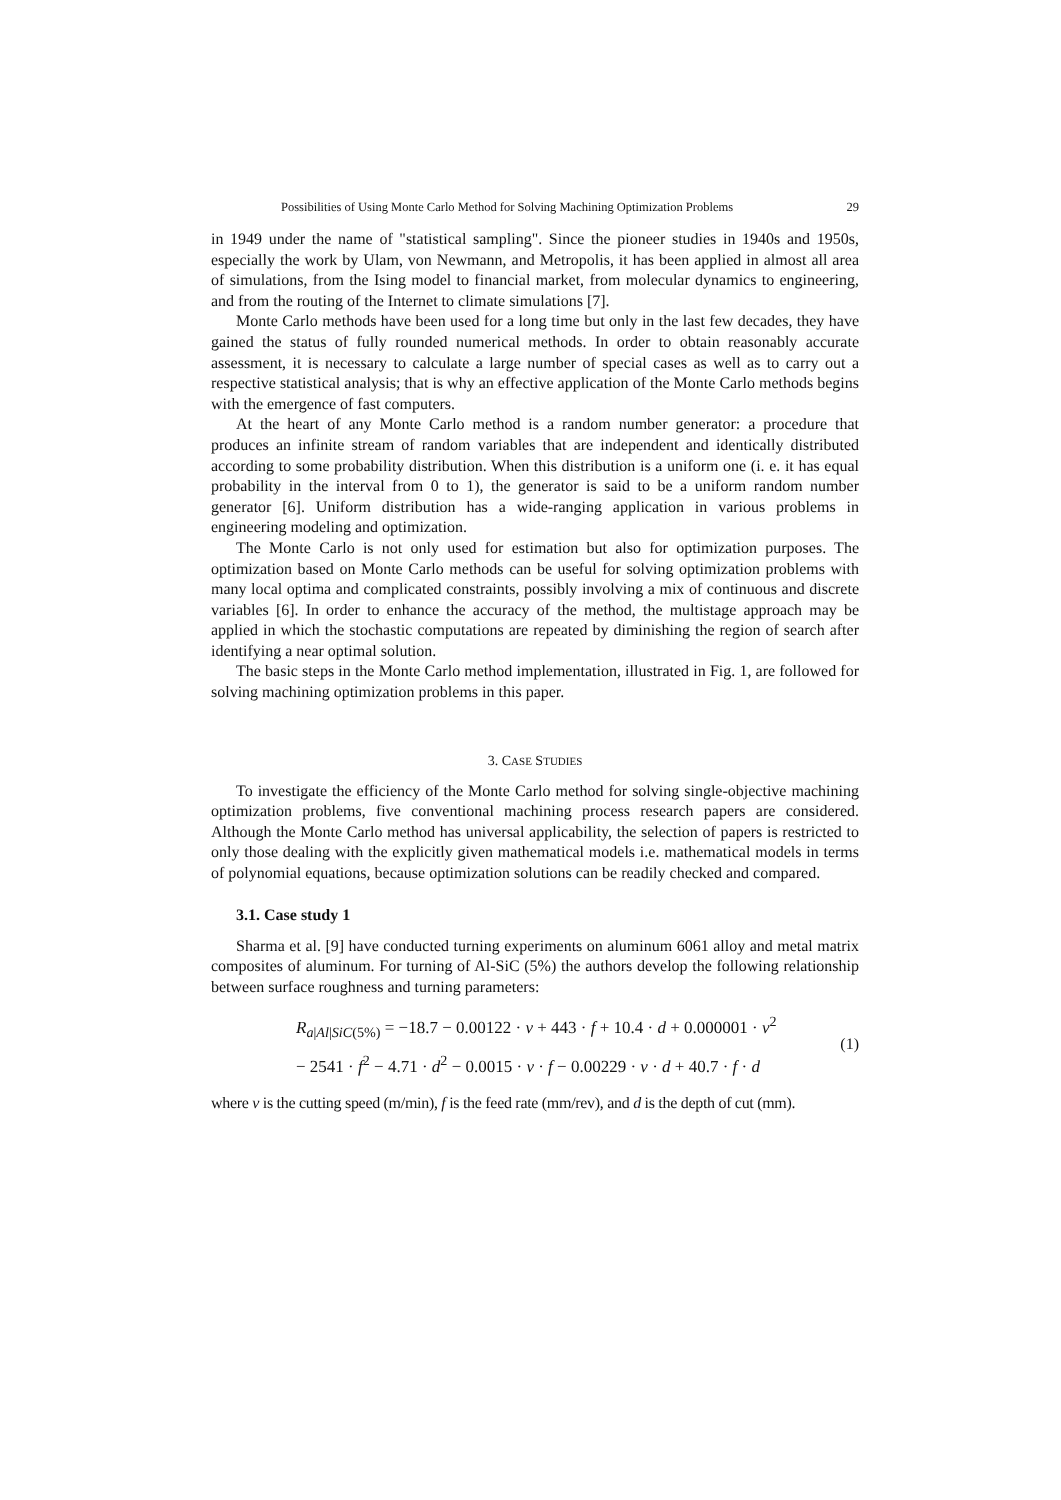Possibilities of Using Monte Carlo Method for Solving Machining Optimization Problems 29
in 1949 under the name of "statistical sampling". Since the pioneer studies in 1940s and 1950s, especially the work by Ulam, von Newmann, and Metropolis, it has been applied in almost all area of simulations, from the Ising model to financial market, from molecular dynamics to engineering, and from the routing of the Internet to climate simulations [7].
Monte Carlo methods have been used for a long time but only in the last few decades, they have gained the status of fully rounded numerical methods. In order to obtain reasonably accurate assessment, it is necessary to calculate a large number of special cases as well as to carry out a respective statistical analysis; that is why an effective application of the Monte Carlo methods begins with the emergence of fast computers.
At the heart of any Monte Carlo method is a random number generator: a procedure that produces an infinite stream of random variables that are independent and identically distributed according to some probability distribution. When this distribution is a uniform one (i. e. it has equal probability in the interval from 0 to 1), the generator is said to be a uniform random number generator [6]. Uniform distribution has a wide-ranging application in various problems in engineering modeling and optimization.
The Monte Carlo is not only used for estimation but also for optimization purposes. The optimization based on Monte Carlo methods can be useful for solving optimization problems with many local optima and complicated constraints, possibly involving a mix of continuous and discrete variables [6]. In order to enhance the accuracy of the method, the multistage approach may be applied in which the stochastic computations are repeated by diminishing the region of search after identifying a near optimal solution.
The basic steps in the Monte Carlo method implementation, illustrated in Fig. 1, are followed for solving machining optimization problems in this paper.
3. CASE STUDIES
To investigate the efficiency of the Monte Carlo method for solving single-objective machining optimization problems, five conventional machining process research papers are considered. Although the Monte Carlo method has universal applicability, the selection of papers is restricted to only those dealing with the explicitly given mathematical models i.e. mathematical models in terms of polynomial equations, because optimization solutions can be readily checked and compared.
3.1. Case study 1
Sharma et al. [9] have conducted turning experiments on aluminum 6061 alloy and metal matrix composites of aluminum. For turning of Al-SiC (5%) the authors develop the following relationship between surface roughness and turning parameters:
R<sub>a|Al|SiC(5%)</sub> = −18.7 − 0.00122 · v + 443 · f + 10.4 · d + 0.000001 · v<sup>2</sup>
− 2541 · f<sup>2</sup> − 4.71 · d<sup>2</sup> − 0.0015 · v · f − 0.00229 · v · d + 40.7 · f · d
(1)
where v is the cutting speed (m/min), f is the feed rate (mm/rev), and d is the depth of cut (mm).